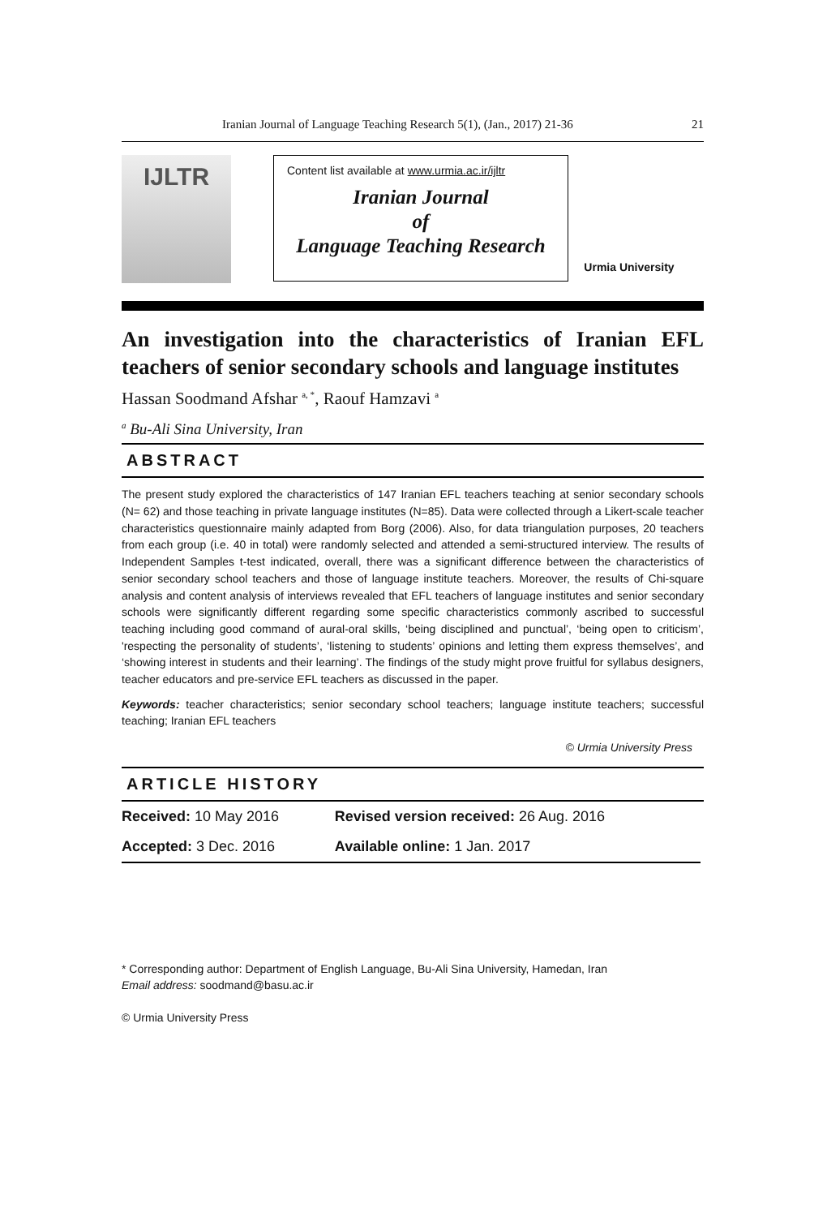Iranian Journal of Language Teaching Research 5(1), (Jan., 2017) 21-36 21
IJLTR
Content list available at www.urmia.ac.ir/ijltr
Iranian Journal
of
Language Teaching Research
Urmia University
An investigation into the characteristics of Iranian EFL teachers of senior secondary schools and language institutes
Hassan Soodmand Afshar <sup>a, *</sup>, Raouf Hamzavi <sup>a</sup>
<sup>a</sup> Bu-Ali Sina University, Iran
ABSTRACT
The present study explored the characteristics of 147 Iranian EFL teachers teaching at senior secondary schools (N= 62) and those teaching in private language institutes (N=85). Data were collected through a Likert-scale teacher characteristics questionnaire mainly adapted from Borg (2006). Also, for data triangulation purposes, 20 teachers from each group (i.e. 40 in total) were randomly selected and attended a semi-structured interview. The results of Independent Samples t-test indicated, overall, there was a significant difference between the characteristics of senior secondary school teachers and those of language institute teachers. Moreover, the results of Chi-square analysis and content analysis of interviews revealed that EFL teachers of language institutes and senior secondary schools were significantly different regarding some specific characteristics commonly ascribed to successful teaching including good command of aural-oral skills, ‘being disciplined and punctual’, ‘being open to criticism’, 'respecting the personality of students’, ‘listening to students’ opinions and letting them express themselves’, and ‘showing interest in students and their learning’. The findings of the study might prove fruitful for syllabus designers, teacher educators and pre-service EFL teachers as discussed in the paper.
Keywords: teacher characteristics; senior secondary school teachers; language institute teachers; successful teaching; Iranian EFL teachers
© Urmia University Press
ARTICLE HISTORY
| Received: 10 May 2016 | Revised version received: 26 Aug. 2016 |
| Accepted: 3 Dec. 2016 | Available online: 1 Jan. 2017 |
* Corresponding author: Department of English Language, Bu-Ali Sina University, Hamedan, Iran
Email address: soodmand@basu.ac.ir
© Urmia University Press